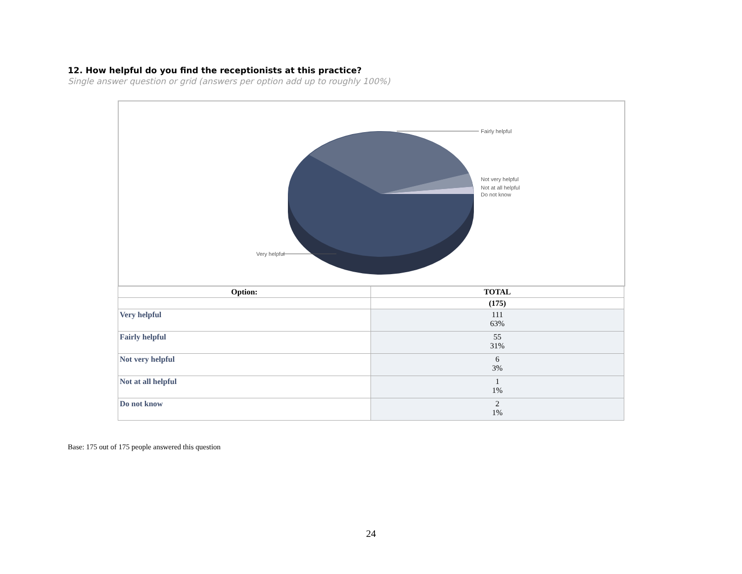12. How helpful do you find the receptionists at this practice?
Single answer question or grid (answers per option add up to roughly 100%)
Fairly helpful
Not very helpful
Not at all helpful
Do not know
Very helpful
| Option: | TOTAL |
| --- | --- |
| | (175) |
| Very helpful | 111 63% |
| Fairly helpful | 55 31% |
| Not very helpful | 6 3% |
| Not at all helpful | 1 1% |
| Do not know | 2 1% |
Base: 175 out of 175 people answered this question
24